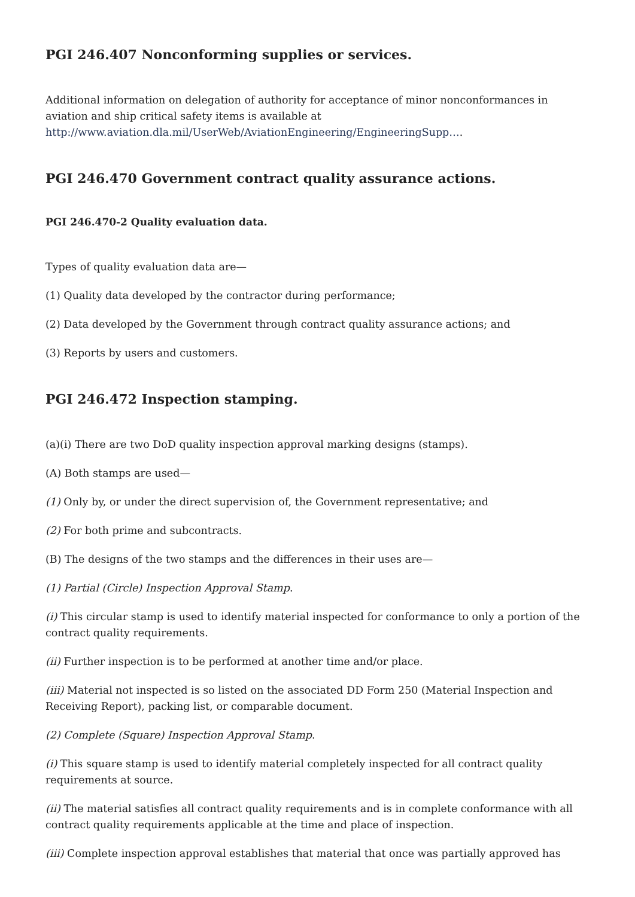PGI 246.407 Nonconforming supplies or services.
Additional information on delegation of authority for acceptance of minor nonconformances in aviation and ship critical safety items is available at http://www.aviation.dla.mil/UserWeb/AviationEngineering/EngineeringSupp….
PGI 246.470 Government contract quality assurance actions.
PGI 246.470-2 Quality evaluation data.
Types of quality evaluation data are—
(1) Quality data developed by the contractor during performance;
(2) Data developed by the Government through contract quality assurance actions; and
(3) Reports by users and customers.
PGI 246.472 Inspection stamping.
(a)(i) There are two DoD quality inspection approval marking designs (stamps).
(A) Both stamps are used—
(1) Only by, or under the direct supervision of, the Government representative; and
(2) For both prime and subcontracts.
(B) The designs of the two stamps and the differences in their uses are—
(1) Partial (Circle) Inspection Approval Stamp.
(i) This circular stamp is used to identify material inspected for conformance to only a portion of the contract quality requirements.
(ii) Further inspection is to be performed at another time and/or place.
(iii) Material not inspected is so listed on the associated DD Form 250 (Material Inspection and Receiving Report), packing list, or comparable document.
(2) Complete (Square) Inspection Approval Stamp.
(i) This square stamp is used to identify material completely inspected for all contract quality requirements at source.
(ii) The material satisfies all contract quality requirements and is in complete conformance with all contract quality requirements applicable at the time and place of inspection.
(iii) Complete inspection approval establishes that material that once was partially approved has